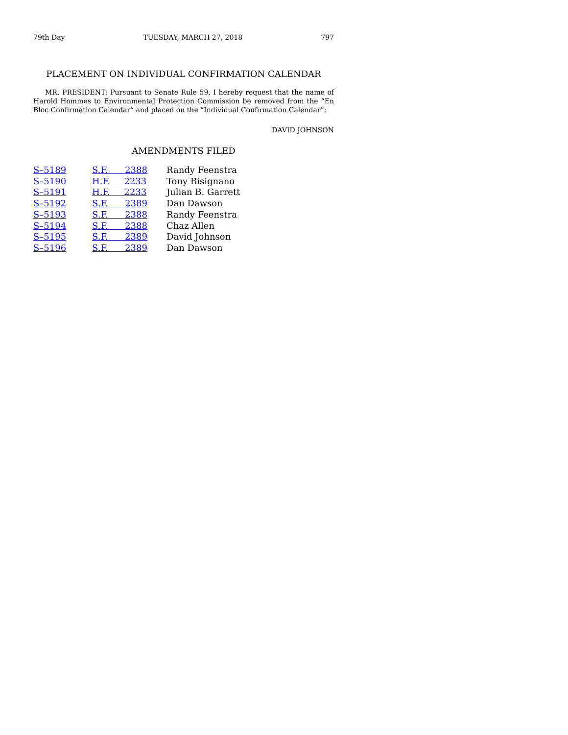79th Day TUESDAY, MARCH 27, 2018 797
PLACEMENT ON INDIVIDUAL CONFIRMATION CALENDAR
MR. PRESIDENT: Pursuant to Senate Rule 59, I hereby request that the name of Harold Hommes to Environmental Protection Commission be removed from the “En Bloc Confirmation Calendar” and placed on the “Individual Confirmation Calendar”:
DAVID JOHNSON
AMENDMENTS FILED
| S–5189 | S.F. 2388 | Randy Feenstra |
| S–5190 | H.F. 2233 | Tony Bisignano |
| S–5191 | H.F. 2233 | Julian B. Garrett |
| S–5192 | S.F. 2389 | Dan Dawson |
| S–5193 | S.F. 2388 | Randy Feenstra |
| S–5194 | S.F. 2388 | Chaz Allen |
| S–5195 | S.F. 2389 | David Johnson |
| S–5196 | S.F. 2389 | Dan Dawson |